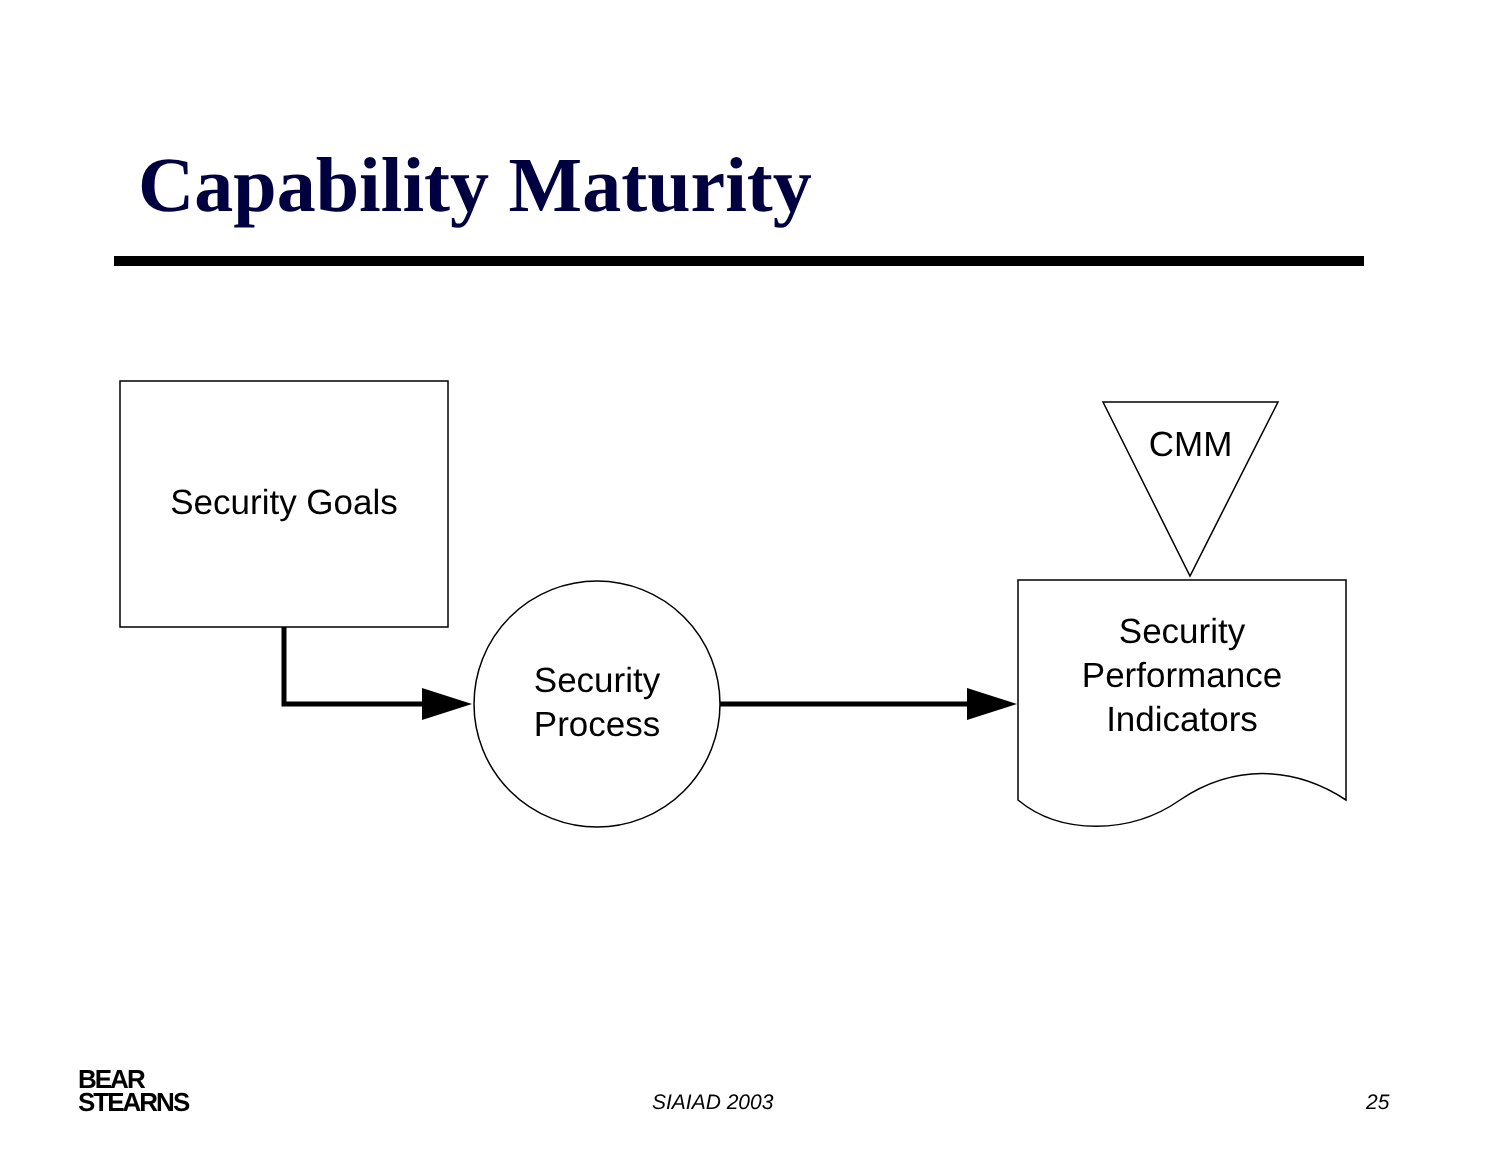Capability Maturity
Security Goals
CMM
Security
Process
Security
Performance
Indicators
BEAR
STEARNS
SIAIAD 2003 25